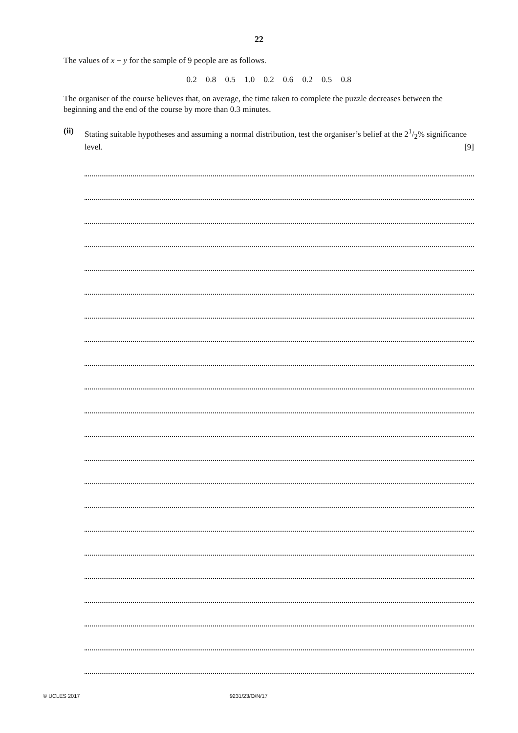22
The values of x − y for the sample of 9 people are as follows.
0.2 0.8 0.5 1.0 0.2 0.6 0.2 0.5 0.8
The organiser of the course believes that, on average, the time taken to complete the puzzle decreases between the beginning and the end of the course by more than 0.3 minutes.
(ii) Stating suitable hypotheses and assuming a normal distribution, test the organiser’s belief at the 21/2% significance level. [9]
© UCLES 2017 9231/23/O/N/17